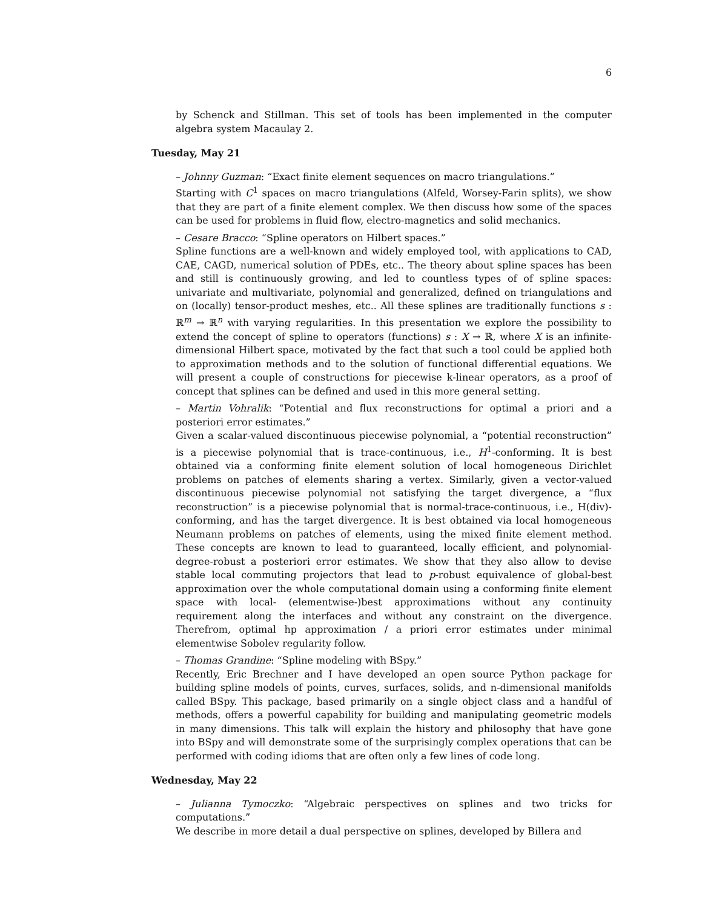6
by Schenck and Stillman. This set of tools has been implemented in the computer algebra system Macaulay 2.
Tuesday, May 21
– Johnny Guzman: “Exact finite element sequences on macro triangulations.”
Starting with C<sup>1</sup> spaces on macro triangulations (Alfeld, Worsey-Farin splits), we show that they are part of a finite element complex. We then discuss how some of the spaces can be used for problems in fluid flow, electro-magnetics and solid mechanics.
– Cesare Bracco: “Spline operators on Hilbert spaces.”
Spline functions are a well-known and widely employed tool, with applications to CAD, CAE, CAGD, numerical solution of PDEs, etc.. The theory about spline spaces has been and still is continuously growing, and led to countless types of of spline spaces: univariate and multivariate, polynomial and generalized, defined on triangulations and on (locally) tensor-product meshes, etc.. All these splines are traditionally functions s : ℝ<sup>m</sup> → ℝ<sup>n</sup> with varying regularities. In this presentation we explore the possibility to extend the concept of spline to operators (functions) s : X → ℝ, where X is an infinite-dimensional Hilbert space, motivated by the fact that such a tool could be applied both to approximation methods and to the solution of functional differential equations. We will present a couple of constructions for piecewise k-linear operators, as a proof of concept that splines can be defined and used in this more general setting.
– Martin Vohralik: “Potential and flux reconstructions for optimal a priori and a posteriori error estimates.”
Given a scalar-valued discontinuous piecewise polynomial, a “potential reconstruction” is a piecewise polynomial that is trace-continuous, i.e., H<sup>1</sup>-conforming. It is best obtained via a conforming finite element solution of local homogeneous Dirichlet problems on patches of elements sharing a vertex. Similarly, given a vector-valued discontinuous piecewise polynomial not satisfying the target divergence, a “flux reconstruction” is a piecewise polynomial that is normal-trace-continuous, i.e., H(div)-conforming, and has the target divergence. It is best obtained via local homogeneous Neumann problems on patches of elements, using the mixed finite element method. These concepts are known to lead to guaranteed, locally efficient, and polynomial-degree-robust a posteriori error estimates. We show that they also allow to devise stable local commuting projectors that lead to p-robust equivalence of global-best approximation over the whole computational domain using a conforming finite element space with local- (elementwise-)best approximations without any continuity requirement along the interfaces and without any constraint on the divergence. Therefrom, optimal hp approximation / a priori error estimates under minimal elementwise Sobolev regularity follow.
– Thomas Grandine: “Spline modeling with BSpy.”
Recently, Eric Brechner and I have developed an open source Python package for building spline models of points, curves, surfaces, solids, and n-dimensional manifolds called BSpy. This package, based primarily on a single object class and a handful of methods, offers a powerful capability for building and manipulating geometric models in many dimensions. This talk will explain the history and philosophy that have gone into BSpy and will demonstrate some of the surprisingly complex operations that can be performed with coding idioms that are often only a few lines of code long.
Wednesday, May 22
– Julianna Tymoczko: “Algebraic perspectives on splines and two tricks for computations.”
We describe in more detail a dual perspective on splines, developed by Billera and